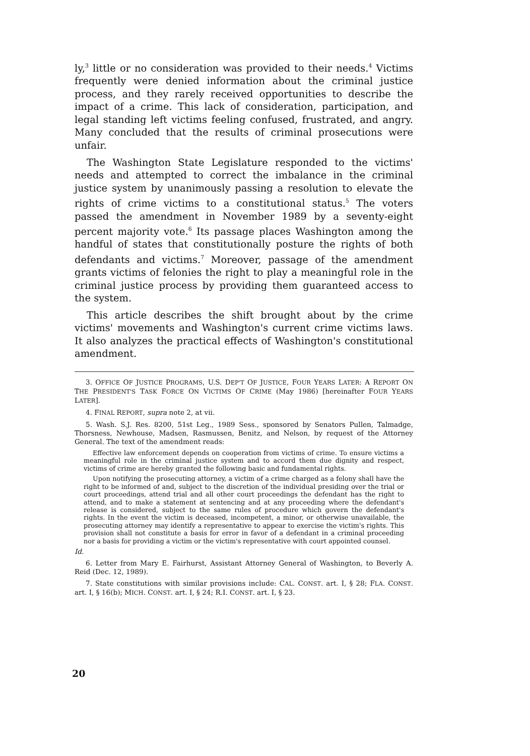ly,<sup>3</sup> little or no consideration was provided to their needs.<sup>4</sup> Victims frequently were denied information about the criminal justice process, and they rarely received opportunities to describe the impact of a crime. This lack of consideration, participation, and legal standing left victims feeling confused, frustrated, and angry. Many concluded that the results of criminal prosecutions were unfair.
The Washington State Legislature responded to the victims' needs and attempted to correct the imbalance in the criminal justice system by unanimously passing a resolution to elevate the rights of crime victims to a constitutional status.<sup>5</sup> The voters passed the amendment in November 1989 by a seventy-eight percent majority vote.<sup>6</sup> Its passage places Washington among the handful of states that constitutionally posture the rights of both defendants and victims.<sup>7</sup> Moreover, passage of the amendment grants victims of felonies the right to play a meaningful role in the criminal justice process by providing them guaranteed access to the system.
This article describes the shift brought about by the crime victims' movements and Washington's current crime victims laws. It also analyzes the practical effects of Washington's constitutional amendment.
3. OFFICE OF JUSTICE PROGRAMS, U.S. DEP'T OF JUSTICE, FOUR YEARS LATER: A REPORT ON THE PRESIDENT'S TASK FORCE ON VICTIMS OF CRIME (May 1986) [hereinafter FOUR YEARS LATER].
4. FINAL REPORT, supra note 2, at vii.
5. Wash. S.J. Res. 8200, 51st Leg., 1989 Sess., sponsored by Senators Pullen, Talmadge, Thorsness, Newhouse, Madsen, Rasmussen, Benitz, and Nelson, by request of the Attorney General. The text of the amendment reads:
Effective law enforcement depends on cooperation from victims of crime. To ensure victims a meaningful role in the criminal justice system and to accord them due dignity and respect, victims of crime are hereby granted the following basic and fundamental rights.
Upon notifying the prosecuting attorney, a victim of a crime charged as a felony shall have the right to be informed of and, subject to the discretion of the individual presiding over the trial or court proceedings, attend trial and all other court proceedings the defendant has the right to attend, and to make a statement at sentencing and at any proceeding where the defendant's release is considered, subject to the same rules of procedure which govern the defendant's rights. In the event the victim is deceased, incompetent, a minor, or otherwise unavailable, the prosecuting attorney may identify a representative to appear to exercise the victim's rights. This provision shall not constitute a basis for error in favor of a defendant in a criminal proceeding nor a basis for providing a victim or the victim's representative with court appointed counsel.
Id.
6. Letter from Mary E. Fairhurst, Assistant Attorney General of Washington, to Beverly A. Reid (Dec. 12, 1989).
7. State constitutions with similar provisions include: CAL. CONST. art. I, § 28; FLA. CONST. art. I, § 16(b); MICH. CONST. art. I, § 24; R.I. CONST. art. I, § 23.
20